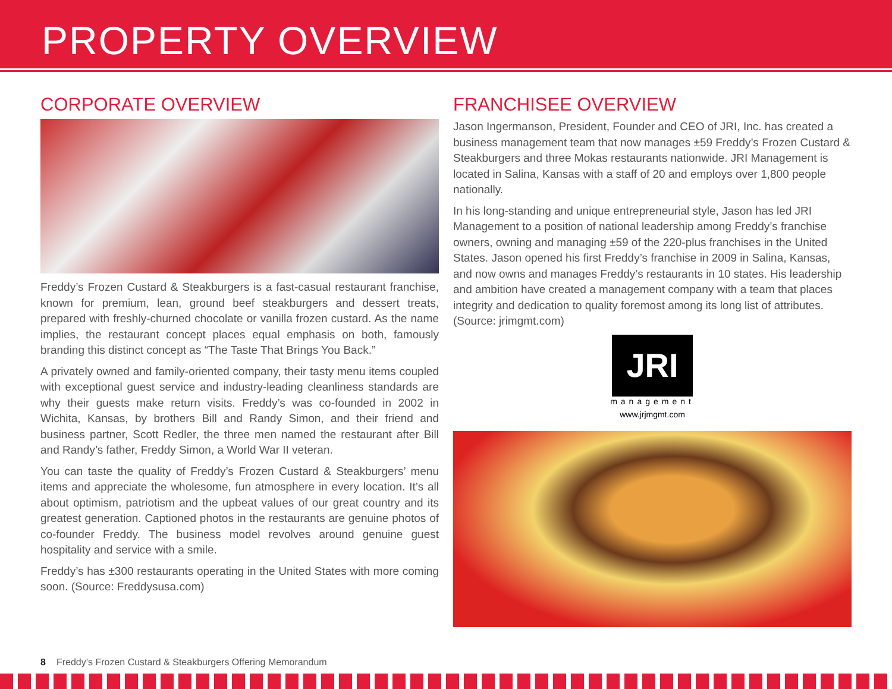PROPERTY OVERVIEW
CORPORATE OVERVIEW
Freddy’s Frozen Custard & Steakburgers is a fast-casual restaurant franchise, known for premium, lean, ground beef steakburgers and dessert treats, prepared with freshly-churned chocolate or vanilla frozen custard. As the name implies, the restaurant concept places equal emphasis on both, famously branding this distinct concept as “The Taste That Brings You Back.”
A privately owned and family-oriented company, their tasty menu items coupled with exceptional guest service and industry-leading cleanliness standards are why their guests make return visits. Freddy’s was co-founded in 2002 in Wichita, Kansas, by brothers Bill and Randy Simon, and their friend and business partner, Scott Redler, the three men named the restaurant after Bill and Randy’s father, Freddy Simon, a World War II veteran.
You can taste the quality of Freddy’s Frozen Custard & Steakburgers’ menu items and appreciate the wholesome, fun atmosphere in every location. It’s all about optimism, patriotism and the upbeat values of our great country and its greatest generation. Captioned photos in the restaurants are genuine photos of co-founder Freddy. The business model revolves around genuine guest hospitality and service with a smile.
Freddy’s has ±300 restaurants operating in the United States with more coming soon. (Source: Freddysusa.com)
FRANCHISEE OVERVIEW
Jason Ingermanson, President, Founder and CEO of JRI, Inc. has created a business management team that now manages ±59 Freddy’s Frozen Custard & Steakburgers and three Mokas restaurants nationwide. JRI Management is located in Salina, Kansas with a staff of 20 and employs over 1,800 people nationally.
In his long-standing and unique entrepreneurial style, Jason has led JRI Management to a position of national leadership among Freddy’s franchise owners, owning and managing ±59 of the 220-plus franchises in the United States. Jason opened his first Freddy’s franchise in 2009 in Salina, Kansas, and now owns and manages Freddy’s restaurants in 10 states. His leadership and ambition have created a management company with a team that places integrity and dedication to quality foremost among its long list of attributes. (Source: jrimgmt.com)
JRI
management
www.jrjmgmt.com
8 Freddy’s Frozen Custard & Steakburgers Offering Memorandum